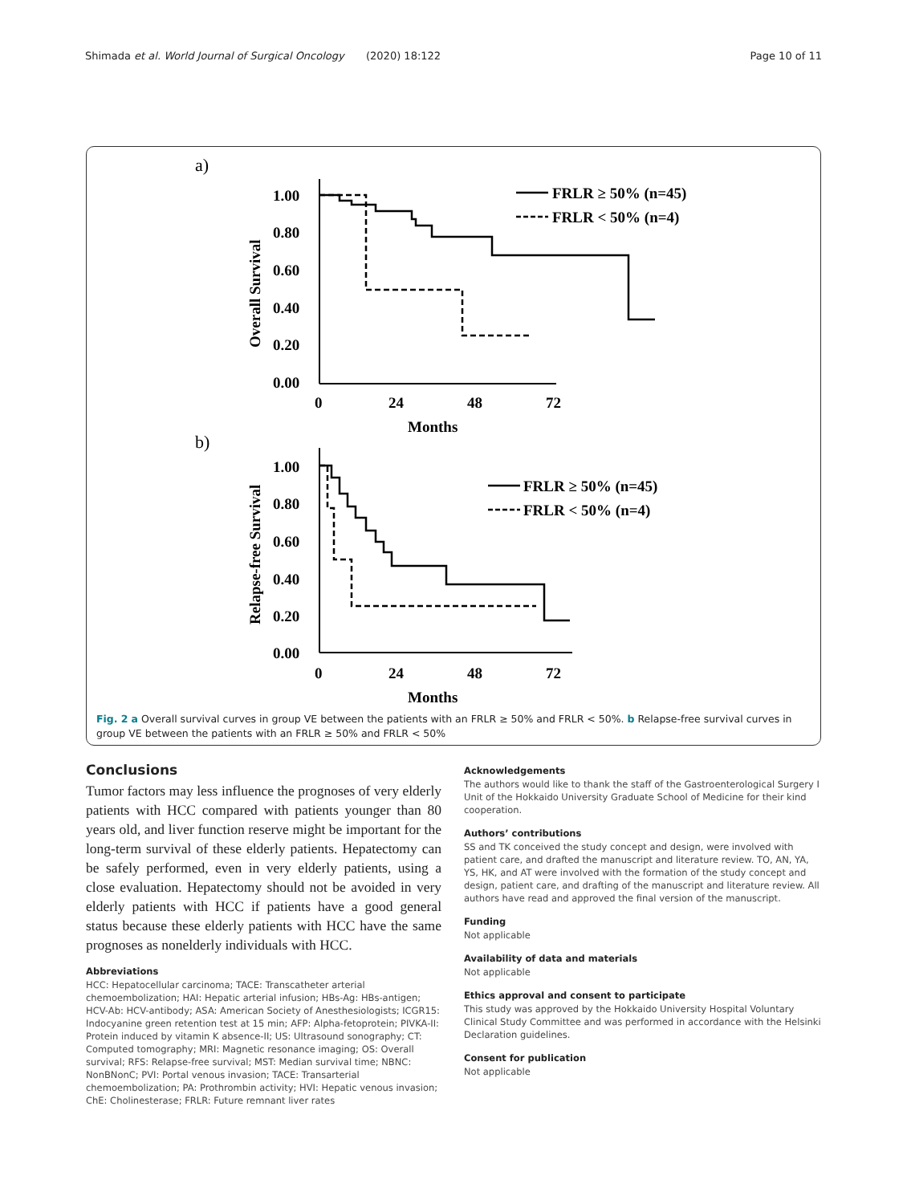Shimada et al. World Journal of Surgical Oncology
(2020) 18:122 Page 10 of 11
a)
1.00
0.80
0.60
0.40
0.20
0.00
0
24
48
72
Months
Overall Survival
FRLR ≥ 50% (n=45)
FRLR < 50% (n=4)
b)
1.00
0.80
0.60
0.40
0.20
0.00
0
24
48
72
Months
Relapse-free Survival
FRLR ≥ 50% (n=45)
FRLR < 50% (n=4)
Fig. 2 a Overall survival curves in group VE between the patients with an FRLR ≥ 50% and FRLR < 50%. b Relapse-free survival curves in group VE between the patients with an FRLR ≥ 50% and FRLR < 50%
Conclusions
Tumor factors may less influence the prognoses of very elderly patients with HCC compared with patients younger than 80 years old, and liver function reserve might be important for the long-term survival of these elderly patients. Hepatectomy can be safely performed, even in very elderly patients, using a close evaluation. Hepatectomy should not be avoided in very elderly patients with HCC if patients have a good general status because these elderly patients with HCC have the same prognoses as nonelderly individuals with HCC.
Abbreviations
HCC: Hepatocellular carcinoma; TACE: Transcatheter arterial chemoembolization; HAI: Hepatic arterial infusion; HBs-Ag: HBs-antigen; HCV-Ab: HCV-antibody; ASA: American Society of Anesthesiologists; ICGR15: Indocyanine green retention test at 15 min; AFP: Alpha-fetoprotein; PIVKA-II: Protein induced by vitamin K absence-II; US: Ultrasound sonography; CT: Computed tomography; MRI: Magnetic resonance imaging; OS: Overall survival; RFS: Relapse-free survival; MST: Median survival time; NBNC: NonBNonC; PVI: Portal venous invasion; TACE: Transarterial chemoembolization; PA: Prothrombin activity; HVI: Hepatic venous invasion; ChE: Cholinesterase; FRLR: Future remnant liver rates
Acknowledgements
The authors would like to thank the staff of the Gastroenterological Surgery I Unit of the Hokkaido University Graduate School of Medicine for their kind cooperation.
Authors’ contributions
SS and TK conceived the study concept and design, were involved with patient care, and drafted the manuscript and literature review. TO, AN, YA, YS, HK, and AT were involved with the formation of the study concept and design, patient care, and drafting of the manuscript and literature review. All authors have read and approved the final version of the manuscript.
Funding
Not applicable
Availability of data and materials
Not applicable
Ethics approval and consent to participate
This study was approved by the Hokkaido University Hospital Voluntary Clinical Study Committee and was performed in accordance with the Helsinki Declaration guidelines.
Consent for publication
Not applicable